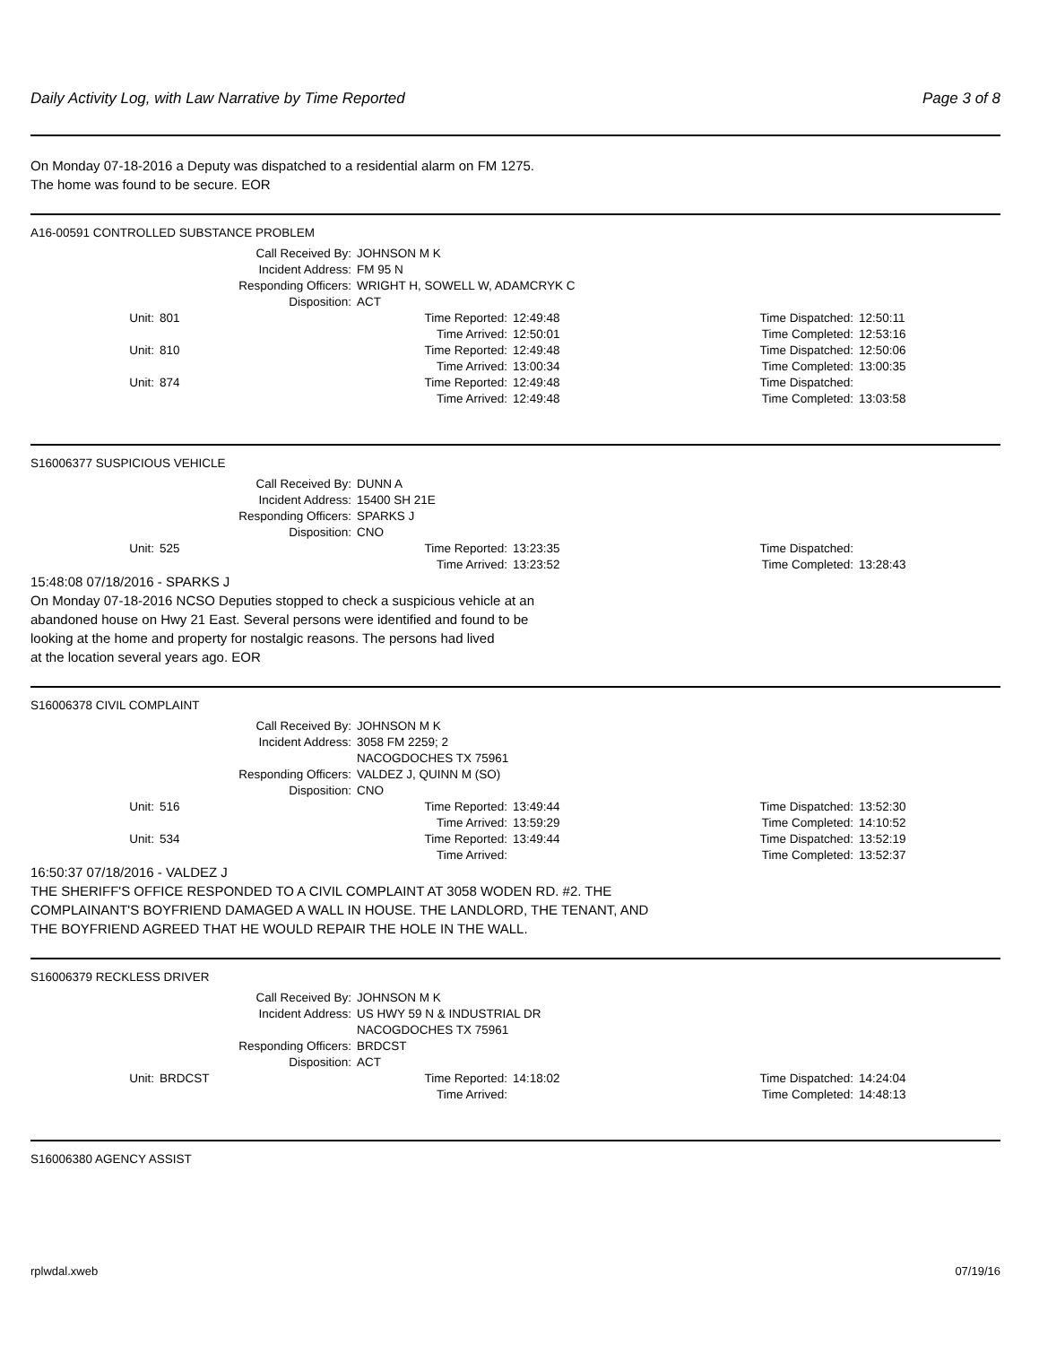Daily Activity Log, with Law Narrative by Time Reported Page 3 of 8
On Monday 07-18-2016 a Deputy was dispatched to a residential alarm on FM 1275.
The home was found to be secure. EOR
A16-00591 CONTROLLED SUBSTANCE PROBLEM
| Call Received By: | JOHNSON M K |
| Incident Address: | FM 95 N |
| Responding Officers: | WRIGHT H, SOWELL W, ADAMCRYK C |
| Disposition: | ACT |
| Unit: | 801 | Time Reported: | 12:49:48 | Time Dispatched: | 12:50:11 |
| | | Time Arrived: | 12:50:01 | Time Completed: | 12:53:16 |
| Unit: | 810 | Time Reported: | 12:49:48 | Time Dispatched: | 12:50:06 |
| | | Time Arrived: | 13:00:34 | Time Completed: | 13:00:35 |
| Unit: | 874 | Time Reported: | 12:49:48 | Time Dispatched: | |
| | | Time Arrived: | 12:49:48 | Time Completed: | 13:03:58 |
S16006377 SUSPICIOUS VEHICLE
| Call Received By: | DUNN A |
| Incident Address: | 15400 SH 21E |
| Responding Officers: | SPARKS J |
| Disposition: | CNO |
| Unit: | 525 | Time Reported: | 13:23:35 | Time Dispatched: | |
| | | Time Arrived: | 13:23:52 | Time Completed: | 13:28:43 |
15:48:08 07/18/2016 - SPARKS J
On Monday 07-18-2016 NCSO Deputies stopped to check a suspicious vehicle at an
abandoned house on Hwy 21 East. Several persons were identified and found to be
looking at the home and property for nostalgic reasons. The persons had lived
at the location several years ago. EOR
S16006378 CIVIL COMPLAINT
| Call Received By: | JOHNSON M K |
| Incident Address: | 3058 FM 2259; 2 |
| | NACOGDOCHES TX 75961 |
| Responding Officers: | VALDEZ J, QUINN M (SO) |
| Disposition: | CNO |
| Unit: | 516 | Time Reported: | 13:49:44 | Time Dispatched: | 13:52:30 |
| | | Time Arrived: | 13:59:29 | Time Completed: | 14:10:52 |
| Unit: | 534 | Time Reported: | 13:49:44 | Time Dispatched: | 13:52:19 |
| | | Time Arrived: | | Time Completed: | 13:52:37 |
16:50:37 07/18/2016 - VALDEZ J
THE SHERIFF'S OFFICE RESPONDED TO A CIVIL COMPLAINT AT 3058 WODEN RD. #2. THE
COMPLAINANT'S BOYFRIEND DAMAGED A WALL IN HOUSE. THE LANDLORD, THE TENANT, AND
THE BOYFRIEND AGREED THAT HE WOULD REPAIR THE HOLE IN THE WALL.
S16006379 RECKLESS DRIVER
| Call Received By: | JOHNSON M K |
| Incident Address: | US HWY 59 N & INDUSTRIAL DR |
| | NACOGDOCHES TX 75961 |
| Responding Officers: | BRDCST |
| Disposition: | ACT |
| Unit: | BRDCST | Time Reported: | 14:18:02 | Time Dispatched: | 14:24:04 |
| | | Time Arrived: | | Time Completed: | 14:48:13 |
S16006380 AGENCY ASSIST
rplwdal.xweb 07/19/16